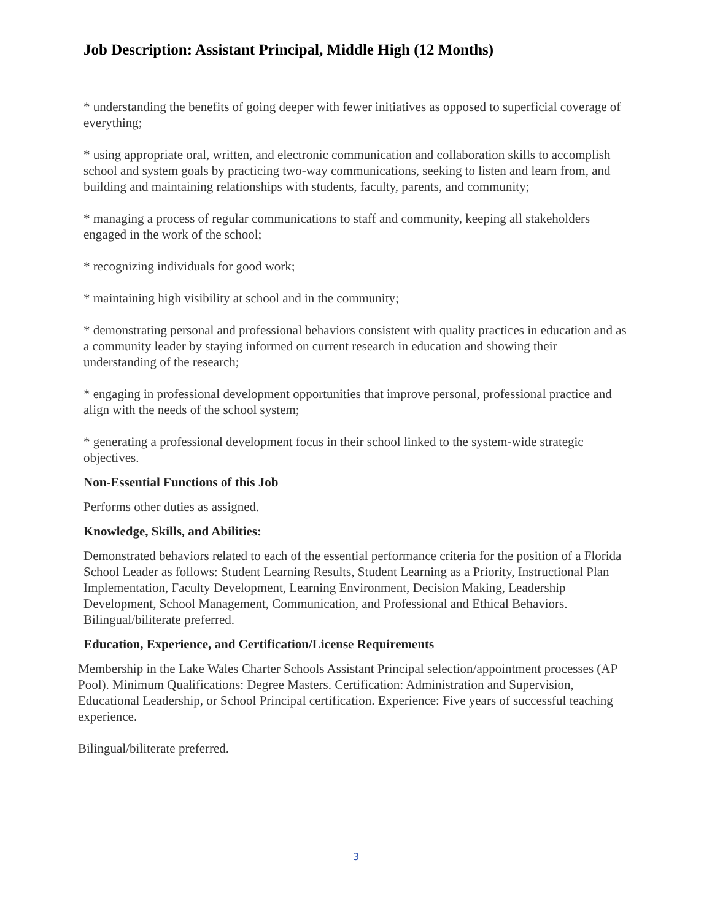Job Description: Assistant Principal, Middle High (12 Months)
* understanding the benefits of going deeper with fewer initiatives as opposed to superficial coverage of everything;
* using appropriate oral, written, and electronic communication and collaboration skills to accomplish school and system goals by practicing two-way communications, seeking to listen and learn from, and building and maintaining relationships with students, faculty, parents, and community;
* managing a process of regular communications to staff and community, keeping all stakeholders engaged in the work of the school;
* recognizing individuals for good work;
* maintaining high visibility at school and in the community;
* demonstrating personal and professional behaviors consistent with quality practices in education and as a community leader by staying informed on current research in education and showing their understanding of the research;
* engaging in professional development opportunities that improve personal, professional practice and align with the needs of the school system;
* generating a professional development focus in their school linked to the system-wide strategic objectives.
Non-Essential Functions of this Job
Performs other duties as assigned.
Knowledge, Skills, and Abilities:
Demonstrated behaviors related to each of the essential performance criteria for the position of a Florida School Leader as follows: Student Learning Results, Student Learning as a Priority, Instructional Plan Implementation, Faculty Development, Learning Environment, Decision Making, Leadership Development, School Management, Communication, and Professional and Ethical Behaviors. Bilingual/biliterate preferred.
Education, Experience, and Certification/License Requirements
Membership in the Lake Wales Charter Schools Assistant Principal selection/appointment processes (AP Pool). Minimum Qualifications: Degree Masters. Certification: Administration and Supervision, Educational Leadership, or School Principal certification. Experience: Five years of successful teaching experience.
Bilingual/biliterate preferred.
3